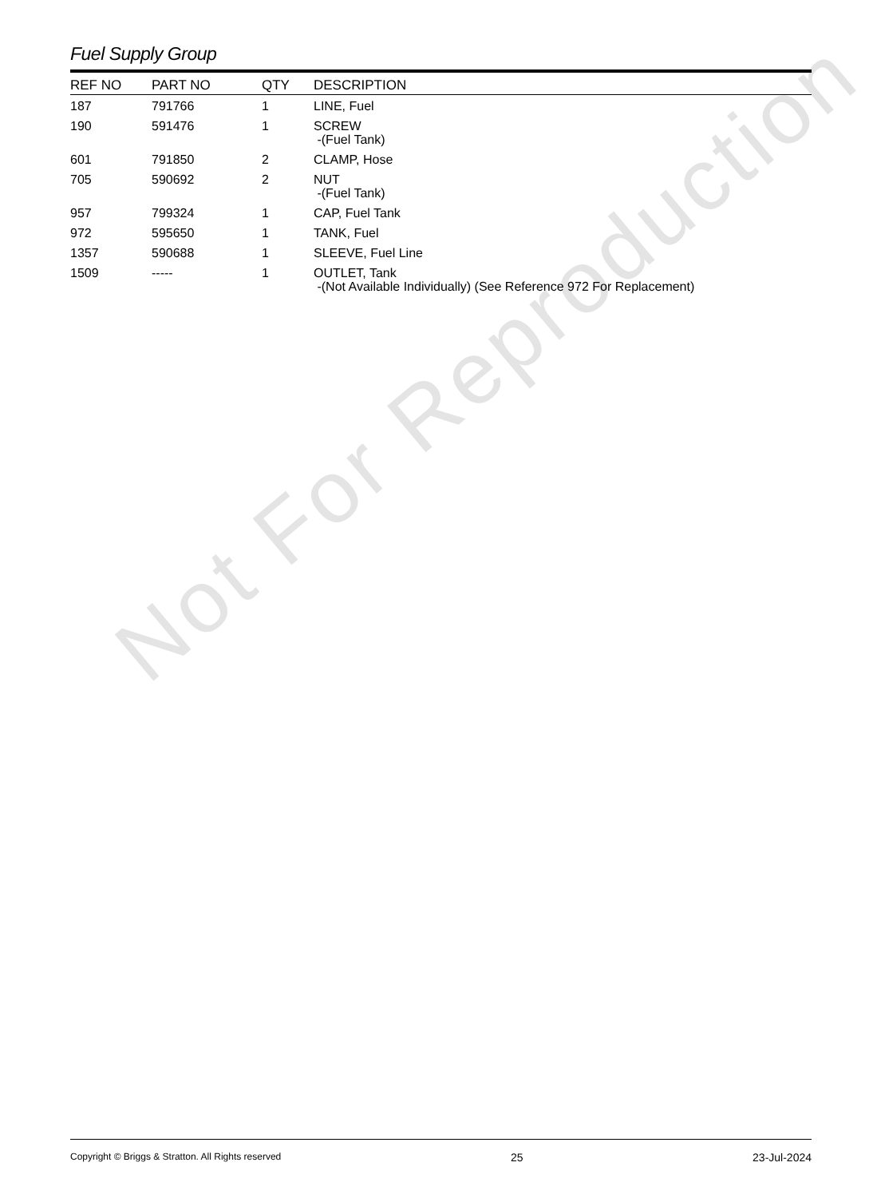Not For Reproduction
Fuel Supply Group
| REF NO | PART NO | QTY | DESCRIPTION |
| --- | --- | --- | --- |
| 187 | 791766 | 1 | LINE, Fuel |
| 190 | 591476 | 1 | SCREW -(Fuel Tank) |
| 601 | 791850 | 2 | CLAMP, Hose |
| 705 | 590692 | 2 | NUT -(Fuel Tank) |
| 957 | 799324 | 1 | CAP, Fuel Tank |
| 972 | 595650 | 1 | TANK, Fuel |
| 1357 | 590688 | 1 | SLEEVE, Fuel Line |
| 1509 | ----- | 1 | OUTLET, Tank -(Not Available Individually) (See Reference 972 For Replacement) |
Copyright © Briggs & Stratton. All Rights reserved 25 23-Jul-2024